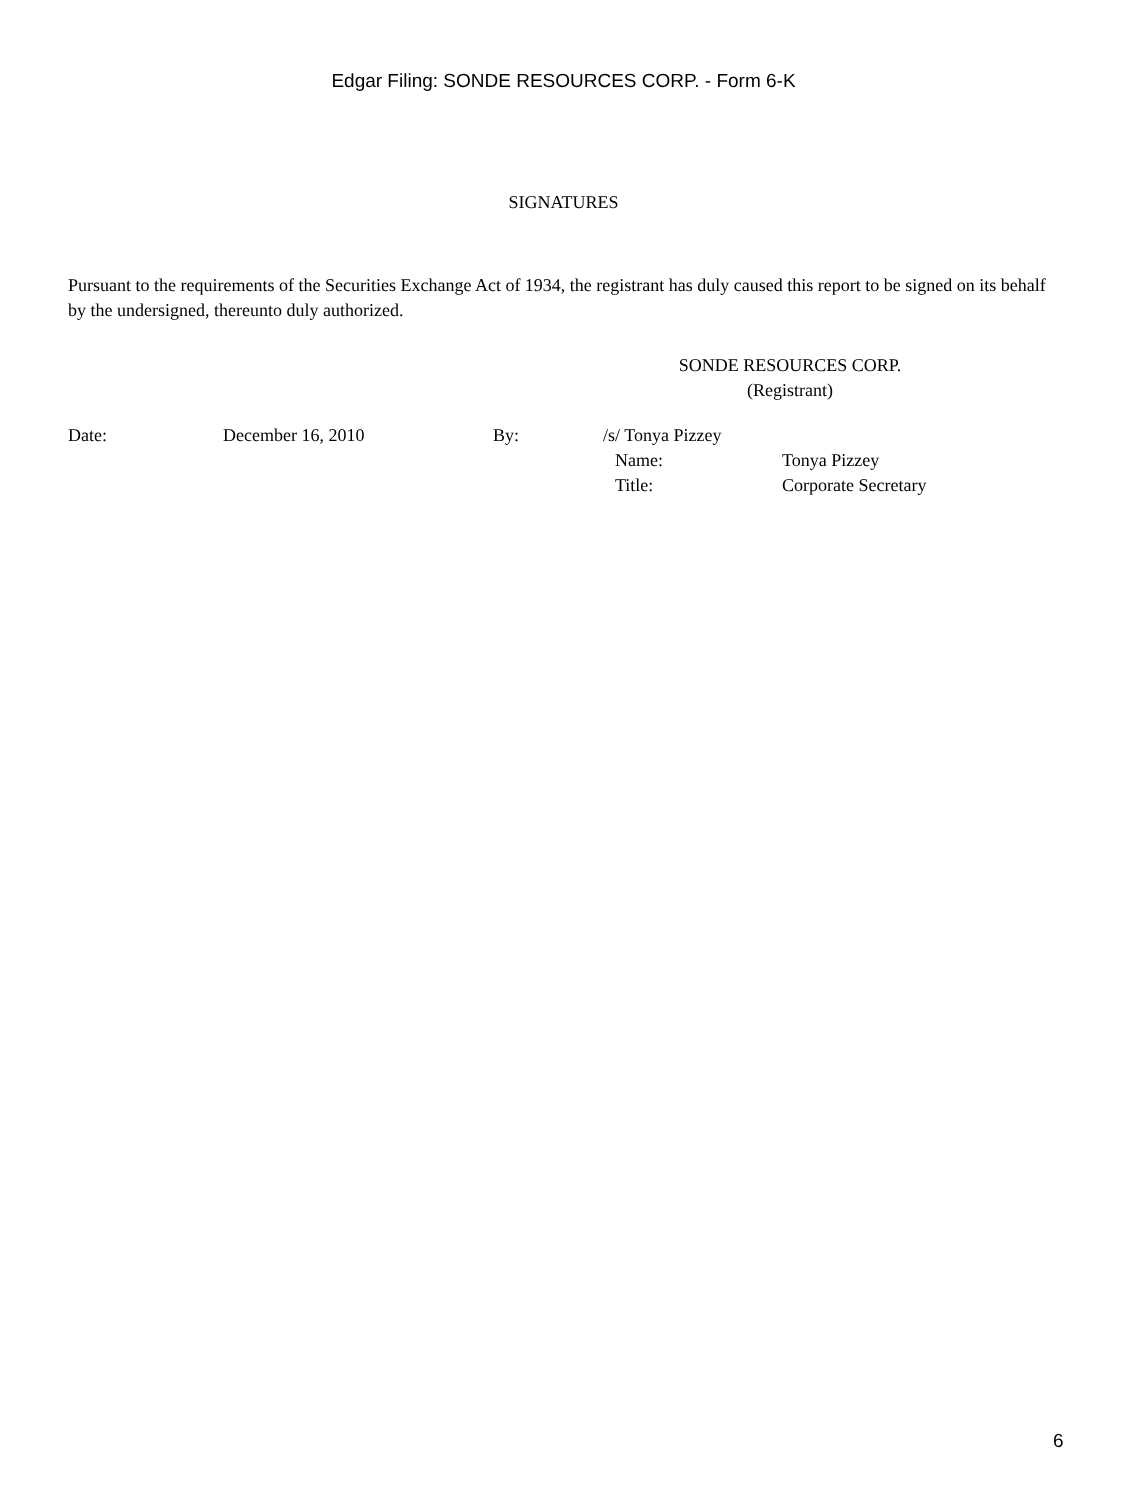Edgar Filing: SONDE RESOURCES CORP. - Form 6-K
SIGNATURES
Pursuant to the requirements of the Securities Exchange Act of 1934, the registrant has duly caused this report to be signed on its behalf by the undersigned, thereunto duly authorized.
SONDE RESOURCES CORP.
(Registrant)
| Date: | December 16, 2010 | By: | /s/ Tonya Pizzey | |
| | | | Name: | Tonya Pizzey |
| | | | Title: | Corporate Secretary |
6